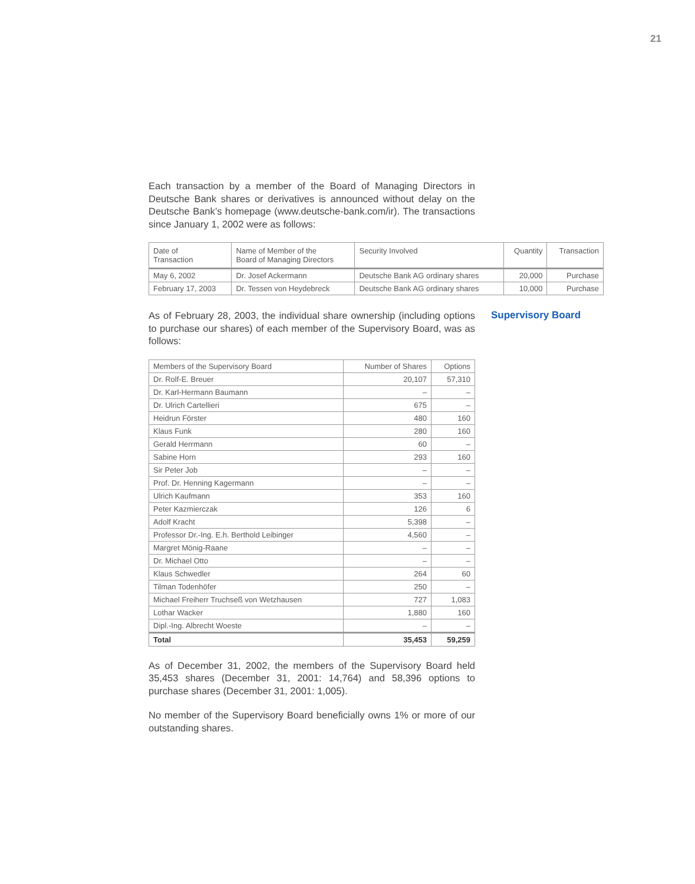21
Each transaction by a member of the Board of Managing Directors in Deutsche Bank shares or derivatives is announced without delay on the Deutsche Bank’s homepage (www.deutsche-bank.com/ir). The transactions since January 1, 2002 were as follows:
| Date of Transaction | Name of Member of the Board of Managing Directors | Security Involved | Quantity | Transaction |
| --- | --- | --- | --- | --- |
| May 6, 2002 | Dr. Josef Ackermann | Deutsche Bank AG ordinary shares | 20,000 | Purchase |
| February 17, 2003 | Dr. Tessen von Heydebreck | Deutsche Bank AG ordinary shares | 10,000 | Purchase |
Supervisory Board
As of February 28, 2003, the individual share ownership (including options to purchase our shares) of each member of the Supervisory Board, was as follows:
| Members of the Supervisory Board | Number of Shares | Options |
| --- | --- | --- |
| Dr. Rolf-E. Breuer | 20,107 | 57,310 |
| Dr. Karl-Hermann Baumann | – | – |
| Dr. Ulrich Cartellieri | 675 | – |
| Heidrun Förster | 480 | 160 |
| Klaus Funk | 280 | 160 |
| Gerald Herrmann | 60 | – |
| Sabine Horn | 293 | 160 |
| Sir Peter Job | – | – |
| Prof. Dr. Henning Kagermann | – | – |
| Ulrich Kaufmann | 353 | 160 |
| Peter Kazmierczak | 126 | 6 |
| Adolf Kracht | 5,398 | – |
| Professor Dr.-Ing. E.h. Berthold Leibinger | 4,560 | – |
| Margret Mönig-Raane | – | – |
| Dr. Michael Otto | – | – |
| Klaus Schwedler | 264 | 60 |
| Tilman Todenhöfer | 250 | – |
| Michael Freiherr Truchseß von Wetzhausen | 727 | 1,083 |
| Lothar Wacker | 1,880 | 160 |
| Dipl.-Ing. Albrecht Woeste | – | – |
| Total | 35,453 | 59,259 |
As of December 31, 2002, the members of the Supervisory Board held 35,453 shares (December 31, 2001: 14,764) and 58,396 options to purchase shares (December 31, 2001: 1,005).
No member of the Supervisory Board beneficially owns 1% or more of our outstanding shares.